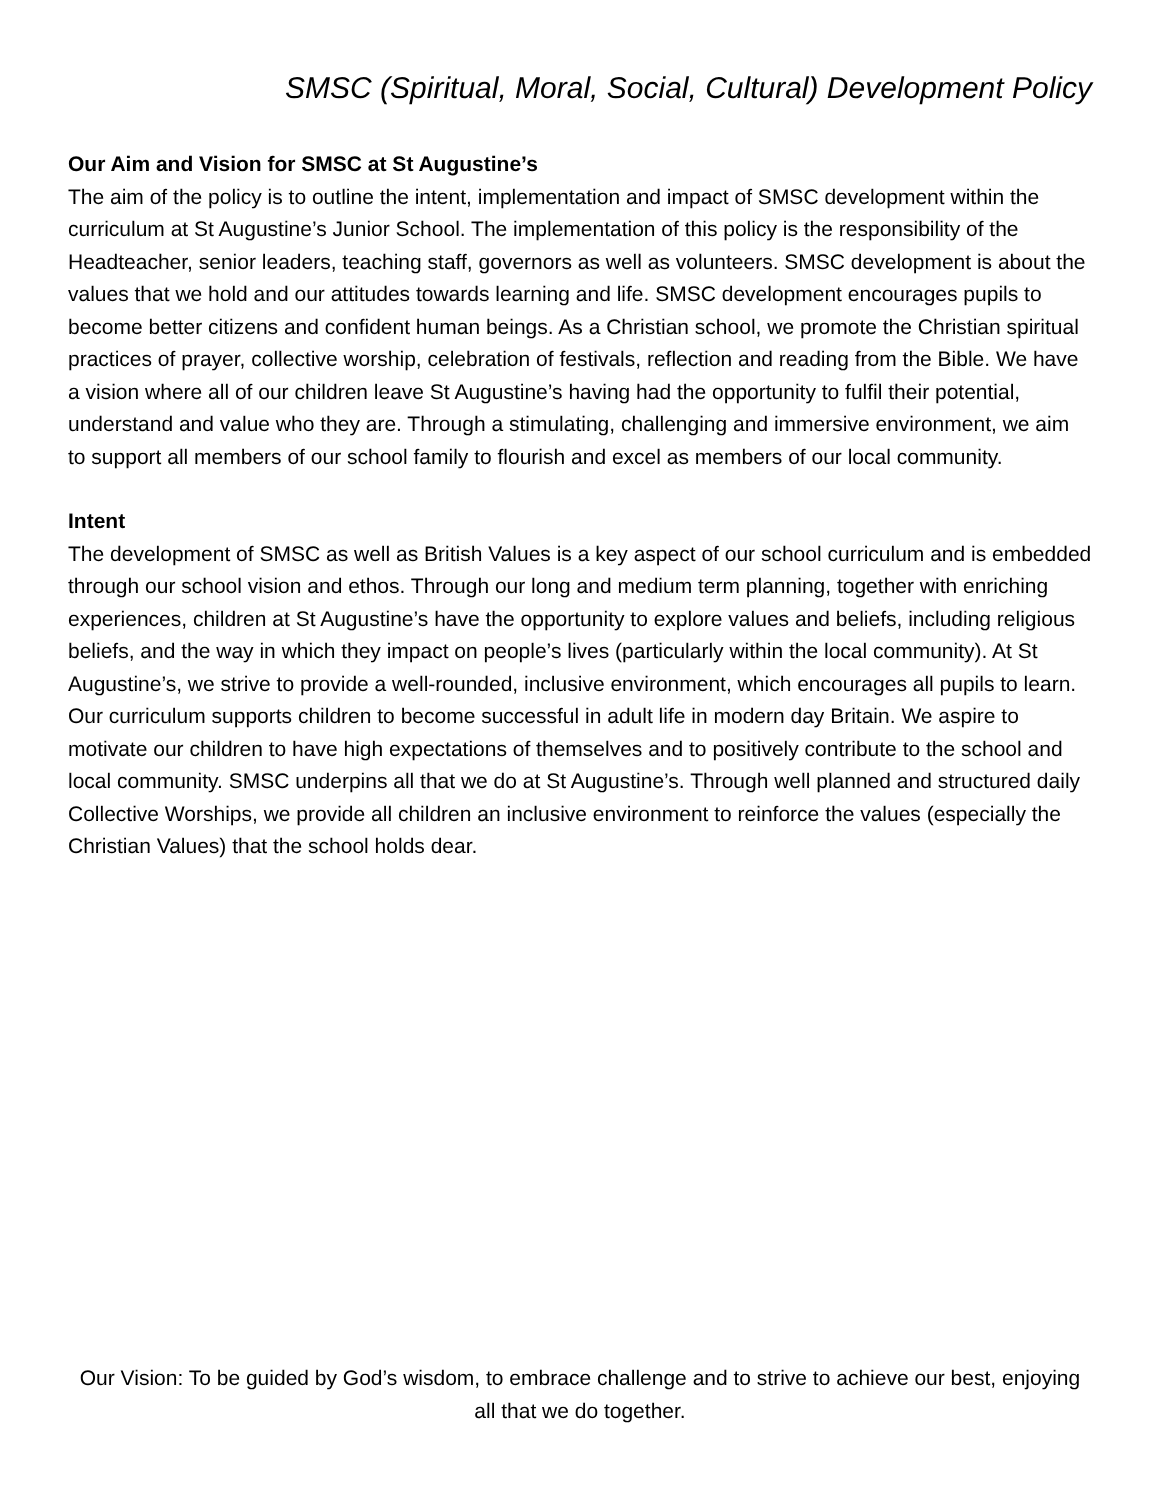SMSC (Spiritual, Moral, Social, Cultural) Development Policy
Our Aim and Vision for SMSC at St Augustine’s
The aim of the policy is to outline the intent, implementation and impact of SMSC development within the curriculum at St Augustine’s Junior School. The implementation of this policy is the responsibility of the Headteacher, senior leaders, teaching staff, governors as well as volunteers. SMSC development is about the values that we hold and our attitudes towards learning and life. SMSC development encourages pupils to become better citizens and confident human beings. As a Christian school, we promote the Christian spiritual practices of prayer, collective worship, celebration of festivals, reflection and reading from the Bible. We have a vision where all of our children leave St Augustine’s having had the opportunity to fulfil their potential, understand and value who they are. Through a stimulating, challenging and immersive environment, we aim to support all members of our school family to flourish and excel as members of our local community.
Intent
The development of SMSC as well as British Values is a key aspect of our school curriculum and is embedded through our school vision and ethos. Through our long and medium term planning, together with enriching experiences, children at St Augustine’s have the opportunity to explore values and beliefs, including religious beliefs, and the way in which they impact on people’s lives (particularly within the local community). At St Augustine’s, we strive to provide a well-rounded, inclusive environment, which encourages all pupils to learn. Our curriculum supports children to become successful in adult life in modern day Britain. We aspire to motivate our children to have high expectations of themselves and to positively contribute to the school and local community. SMSC underpins all that we do at St Augustine’s. Through well planned and structured daily Collective Worships, we provide all children an inclusive environment to reinforce the values (especially the Christian Values) that the school holds dear.
Our Vision: To be guided by God’s wisdom, to embrace challenge and to strive to achieve our best, enjoying all that we do together.